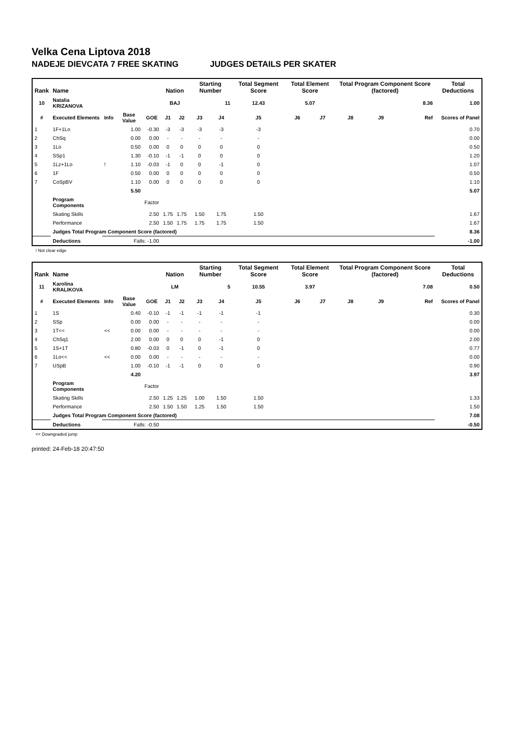Velka Cena Liptova 2018
NADEJE DIEVCATA 7 FREE SKATING JUDGES DETAILS PER SKATER
| Rank | Name | | | | Nation | | Starting Number | | Total Segment Score | Total Element Score | | Total Program Component Score (factored) | | | Total Deductions |
| --- | --- | --- | --- | --- | --- | --- | --- | --- | --- | --- | --- | --- | --- | --- | --- |
| 10 | Natalia KRIZANOVA | | | | BAJ | | 11 | | 12.43 | 5.07 | | 8.36 | | | 1.00 |
| # | Executed Elements | Info | Base Value | GOE | J1 | J2 | J3 | J4 | J5 | J6 | J7 | J8 | J9 | Ref | Scores of Panel |
| 1 | 1F+1Lo | | 1.00 | -0.30 | -3 | -3 | -3 | -3 | -3 | | | | | | 0.70 |
| 2 | ChSq | | 0.00 | 0.00 | - | - | - | - | - | | | | | | 0.00 |
| 3 | 1Lo | | 0.50 | 0.00 | 0 | 0 | 0 | 0 | 0 | | | | | | 0.50 |
| 4 | SSp1 | | 1.30 | -0.10 | -1 | -1 | 0 | 0 | 0 | | | | | | 1.20 |
| 5 | 1Lz+1Lo | ! | 1.10 | -0.03 | -1 | 0 | 0 | -1 | 0 | | | | | | 1.07 |
| 6 | 1F | | 0.50 | 0.00 | 0 | 0 | 0 | 0 | 0 | | | | | | 0.50 |
| 7 | CoSpBV | | 1.10 | 0.00 | 0 | 0 | 0 | 0 | 0 | | | | | | 1.10 |
| | | | 5.50 | | | | | | | | | | | | 5.07 |
| | Program Components | | | Factor | | | | | | | | | | | |
| | Skating Skills | | | 2.50 | 1.75 | 1.75 | 1.50 | 1.75 | 1.50 | | | | | | 1.67 |
| | Performance | | | 2.50 | 1.50 | 1.75 | 1.75 | 1.75 | 1.50 | | | | | | 1.67 |
| | Judges Total Program Component Score (factored) | | | | | | | | | | | | | | 8.36 |
| | Deductions | Falls: -1.00 | | | | | | | | | | | | | -1.00 |
! Not clear edge
| Rank | Name | | | | Nation | | Starting Number | | Total Segment Score | Total Element Score | | Total Program Component Score (factored) | | | Total Deductions |
| --- | --- | --- | --- | --- | --- | --- | --- | --- | --- | --- | --- | --- | --- | --- | --- |
| 11 | Karolina KRALIKOVA | | | | LM | | 5 | | 10.55 | 3.97 | | 7.08 | | | 0.50 |
| # | Executed Elements | Info | Base Value | GOE | J1 | J2 | J3 | J4 | J5 | J6 | J7 | J8 | J9 | Ref | Scores of Panel |
| 1 | 1S | | 0.40 | -0.10 | -1 | -1 | -1 | -1 | -1 | | | | | | 0.30 |
| 2 | SSp | | 0.00 | 0.00 | - | - | - | - | - | | | | | | 0.00 |
| 3 | 1T<< | << | 0.00 | 0.00 | - | - | - | - | - | | | | | | 0.00 |
| 4 | ChSq1 | | 2.00 | 0.00 | 0 | 0 | 0 | -1 | 0 | | | | | | 2.00 |
| 5 | 1S+1T | | 0.80 | -0.03 | 0 | -1 | 0 | -1 | 0 | | | | | | 0.77 |
| 6 | 1Lo<< | << | 0.00 | 0.00 | - | - | - | - | - | | | | | | 0.00 |
| 7 | USpB | | 1.00 | -0.10 | -1 | -1 | 0 | 0 | 0 | | | | | | 0.90 |
| | | | 4.20 | | | | | | | | | | | | 3.97 |
| | Program Components | | | Factor | | | | | | | | | | | |
| | Skating Skills | | | 2.50 | 1.25 | 1.25 | 1.00 | 1.50 | 1.50 | | | | | | 1.33 |
| | Performance | | | 2.50 | 1.50 | 1.50 | 1.25 | 1.50 | 1.50 | | | | | | 1.50 |
| | Judges Total Program Component Score (factored) | | | | | | | | | | | | | | 7.08 |
| | Deductions | Falls: -0.50 | | | | | | | | | | | | | -0.50 |
<< Downgraded jump
printed: 24-Feb-18 20:47:50